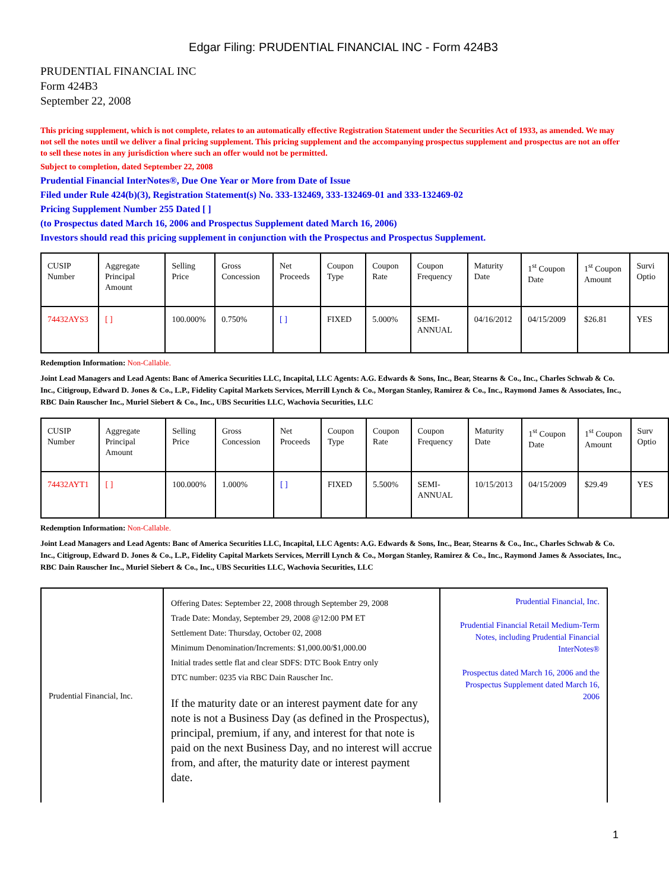Edgar Filing: PRUDENTIAL FINANCIAL INC - Form 424B3
PRUDENTIAL FINANCIAL INC
Form 424B3
September 22, 2008
This pricing supplement, which is not complete, relates to an automatically effective Registration Statement under the Securities Act of 1933, as amended. We may not sell the notes until we deliver a final pricing supplement. This pricing supplement and the accompanying prospectus supplement and prospectus are not an offer to sell these notes in any jurisdiction where such an offer would not be permitted.
Subject to completion, dated September 22, 2008
Prudential Financial InterNotes®, Due One Year or More from Date of Issue
Filed under Rule 424(b)(3), Registration Statement(s) No. 333-132469, 333-132469-01 and 333-132469-02
Pricing Supplement Number 255 Dated [ ]
(to Prospectus dated March 16, 2006 and Prospectus Supplement dated March 16, 2006)
Investors should read this pricing supplement in conjunction with the Prospectus and Prospectus Supplement.
| CUSIP Number | Aggregate Principal Amount | Selling Price | Gross Concession | Net Proceeds | Coupon Type | Coupon Rate | Coupon Frequency | Maturity Date | 1<sup>st</sup> Coupon Date | 1<sup>st</sup> Coupon Amount | Survi Optio |
| 74432AYS3 | [ ] | 100.000% | 0.750% | [ ] | FIXED | 5.000% | SEMI-ANNUAL | 04/16/2012 | 04/15/2009 | $26.81 | YES |
Redemption Information: Non-Callable.
Joint Lead Managers and Lead Agents: Banc of America Securities LLC, Incapital, LLC Agents: A.G. Edwards & Sons, Inc., Bear, Stearns & Co., Inc., Charles Schwab & Co. Inc., Citigroup, Edward D. Jones & Co., L.P., Fidelity Capital Markets Services, Merrill Lynch & Co., Morgan Stanley, Ramirez & Co., Inc., Raymond James & Associates, Inc., RBC Dain Rauscher Inc., Muriel Siebert & Co., Inc., UBS Securities LLC, Wachovia Securities, LLC
| CUSIP Number | Aggregate Principal Amount | Selling Price | Gross Concession | Net Proceeds | Coupon Type | Coupon Rate | Coupon Frequency | Maturity Date | 1<sup>st</sup> Coupon Date | 1<sup>st</sup> Coupon Amount | Surv Optio |
| 74432AYT1 | [ ] | 100.000% | 1.000% | [ ] | FIXED | 5.500% | SEMI-ANNUAL | 10/15/2013 | 04/15/2009 | $29.49 | YES |
Redemption Information: Non-Callable.
Joint Lead Managers and Lead Agents: Banc of America Securities LLC, Incapital, LLC Agents: A.G. Edwards & Sons, Inc., Bear, Stearns & Co., Inc., Charles Schwab & Co. Inc., Citigroup, Edward D. Jones & Co., L.P., Fidelity Capital Markets Services, Merrill Lynch & Co., Morgan Stanley, Ramirez & Co., Inc., Raymond James & Associates, Inc., RBC Dain Rauscher Inc., Muriel Siebert & Co., Inc., UBS Securities LLC, Wachovia Securities, LLC
| Prudential Financial, Inc. | Offering Dates: September 22, 2008 through September 29, 2008 Trade Date: Monday, September 29, 2008 @12:00 PM ET Settlement Date: Thursday, October 02, 2008 Minimum Denomination/Increments: $1,000.00/$1,000.00 Initial trades settle flat and clear SDFS: DTC Book Entry only DTC number: 0235 via RBC Dain Rauscher Inc. If the maturity date or an interest payment date for any note is not a Business Day (as defined in the Prospectus), principal, premium, if any, and interest for that note is paid on the next Business Day, and no interest will accrue from, and after, the maturity date or interest payment date. | Prudential Financial, Inc. Prudential Financial Retail Medium-Term Notes, including Prudential Financial InterNotes® Prospectus dated March 16, 2006 and the Prospectus Supplement dated March 16, 2006 |
1